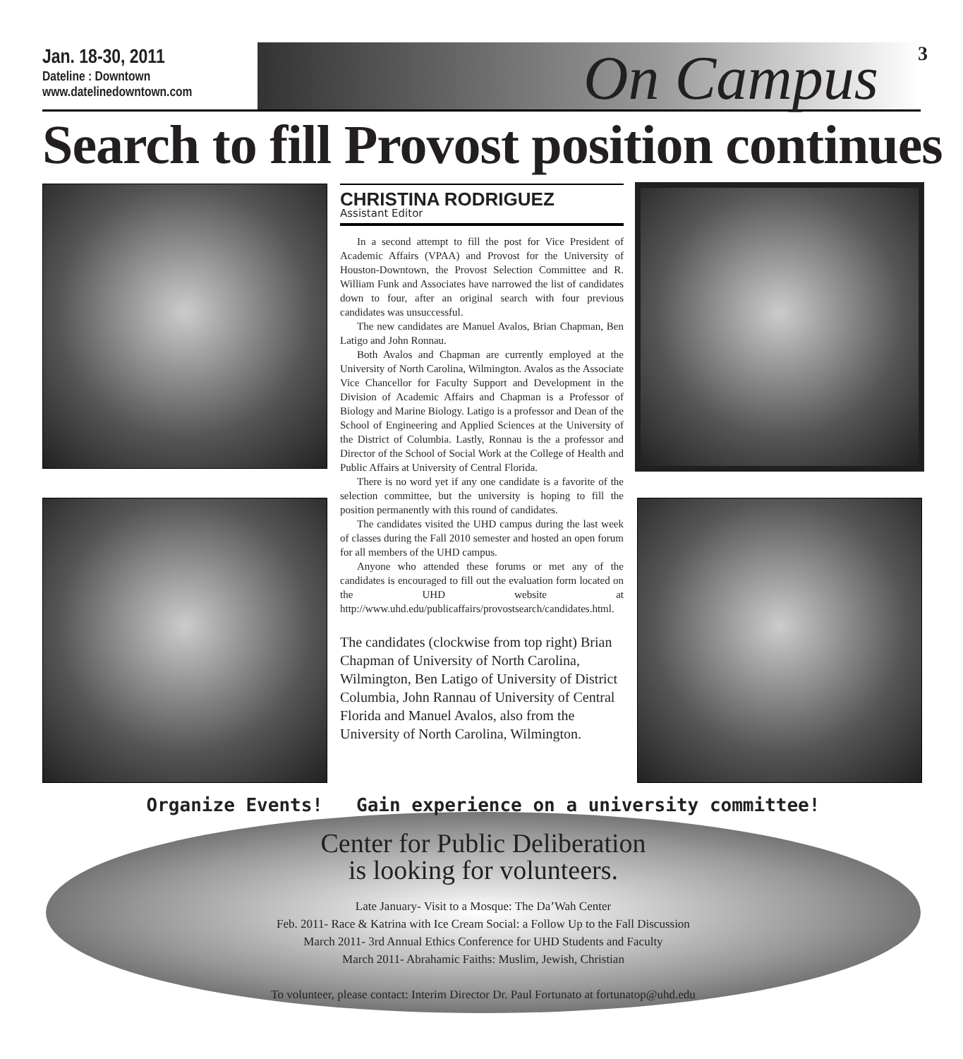Jan. 18-30, 2011
Dateline : Downtown
www.datelinedowntown.com
On Campus
3
Search to fill Provost position continues
CHRISTINA RODRIGUEZ
Assistant Editor
In a second attempt to fill the post for Vice President of Academic Affairs (VPAA) and Provost for the University of Houston-Downtown, the Provost Selection Committee and R. William Funk and Associates have narrowed the list of candidates down to four, after an original search with four previous candidates was unsuccessful.
The new candidates are Manuel Avalos, Brian Chapman, Ben Latigo and John Ronnau.
Both Avalos and Chapman are currently employed at the University of North Carolina, Wilmington. Avalos as the Associate Vice Chancellor for Faculty Support and Development in the Division of Academic Affairs and Chapman is a Professor of Biology and Marine Biology. Latigo is a professor and Dean of the School of Engineering and Applied Sciences at the University of the District of Columbia. Lastly, Ronnau is the a professor and Director of the School of Social Work at the College of Health and Public Affairs at University of Central Florida.
There is no word yet if any one candidate is a favorite of the selection committee, but the university is hoping to fill the position permanently with this round of candidates.
The candidates visited the UHD campus during the last week of classes during the Fall 2010 semester and hosted an open forum for all members of the UHD campus.
Anyone who attended these forums or met any of the candidates is encouraged to fill out the evaluation form located on the UHD website at http://www.uhd.edu/publicaffairs/provostsearch/candidates.html.
The candidates (clockwise from top right) Brian Chapman of University of North Carolina, Wilmington, Ben Latigo of University of District Columbia, John Rannau of University of Central Florida and Manuel Avalos, also from the University of North Carolina, Wilmington.
Organize Events! Gain experience on a university committee!
Center for Public Deliberation
is looking for volunteers.
Late January- Visit to a Mosque: The Da’Wah Center
Feb. 2011- Race & Katrina with Ice Cream Social: a Follow Up to the Fall Discussion
March 2011- 3rd Annual Ethics Conference for UHD Students and Faculty
March 2011- Abrahamic Faiths: Muslim, Jewish, Christian
To volunteer, please contact: Interim Director Dr. Paul Fortunato at fortunatop@uhd.edu